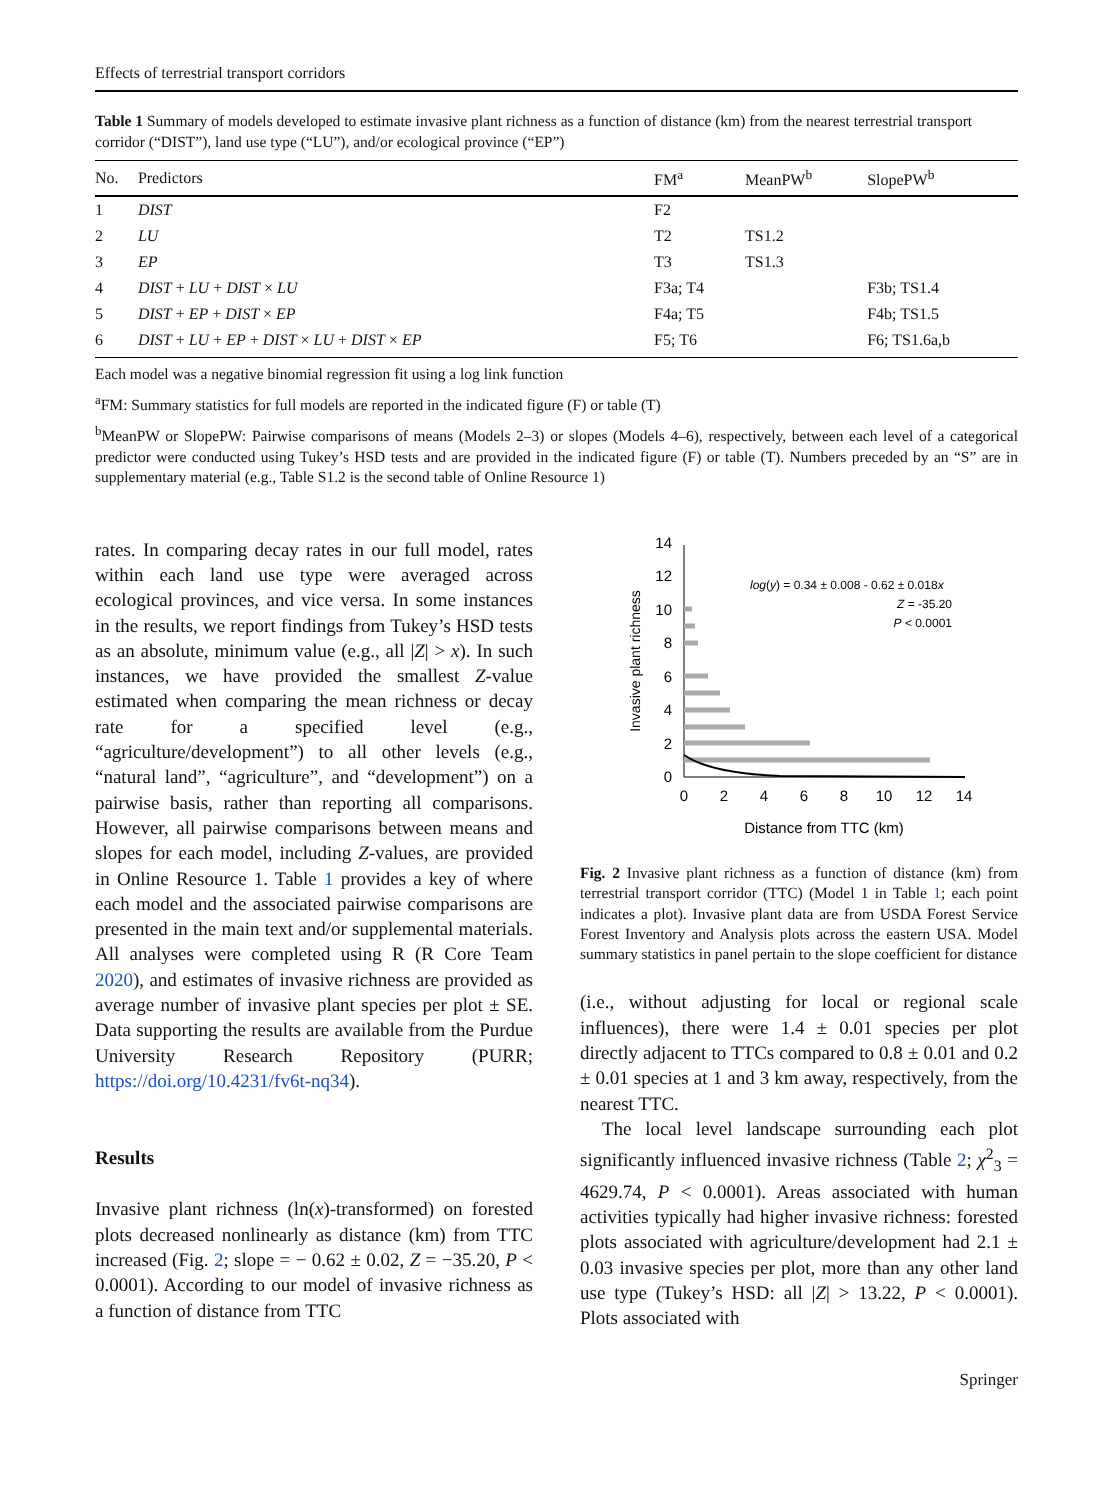Effects of terrestrial transport corridors
Table 1 Summary of models developed to estimate invasive plant richness as a function of distance (km) from the nearest terrestrial transport corridor (“DIST”), land use type (“LU”), and/or ecological province (“EP”)
| No. | Predictors | FM<sup>a</sup> | MeanPW<sup>b</sup> | SlopePW<sup>b</sup> |
| --- | --- | --- | --- | --- |
| 1 | DIST | F2 | | |
| 2 | LU | T2 | TS1.2 | |
| 3 | EP | T3 | TS1.3 | |
| 4 | DIST + LU + DIST × LU | F3a; T4 | | F3b; TS1.4 |
| 5 | DIST + EP + DIST × EP | F4a; T5 | | F4b; TS1.5 |
| 6 | DIST + LU + EP + DIST × LU + DIST × EP | F5; T6 | | F6; TS1.6a,b |
Each model was a negative binomial regression fit using a log link function
<sup>a</sup> FM: Summary statistics for full models are reported in the indicated figure (F) or table (T)
<sup>b</sup> MeanPW or SlopePW: Pairwise comparisons of means (Models 2–3) or slopes (Models 4–6), respectively, between each level of a categorical predictor were conducted using Tukey’s HSD tests and are provided in the indicated figure (F) or table (T). Numbers preceded by an “S” are in supplementary material (e.g., Table S1.2 is the second table of Online Resource 1)
rates. In comparing decay rates in our full model, rates within each land use type were averaged across ecological provinces, and vice versa. In some instances in the results, we report findings from Tukey’s HSD tests as an absolute, minimum value (e.g., all |Z| > x). In such instances, we have provided the smallest Z-value estimated when comparing the mean richness or decay rate for a specified level (e.g., “agriculture/development”) to all other levels (e.g., “natural land”, “agriculture”, and “development”) on a pairwise basis, rather than reporting all comparisons. However, all pairwise comparisons between means and slopes for each model, including Z-values, are provided in Online Resource 1. Table 1 provides a key of where each model and the associated pairwise comparisons are presented in the main text and/or supplemental materials. All analyses were completed using R (R Core Team 2020), and estimates of invasive richness are provided as average number of invasive plant species per plot ± SE. Data supporting the results are available from the Purdue University Research Repository (PURR; https://doi.org/10.4231/fv6t-nq34).
Results
Invasive plant richness (ln(x)-transformed) on forested plots decreased nonlinearly as distance (km) from TTC increased (Fig. 2; slope = − 0.62 ± 0.02, Z = −35.20, P < 0.0001). According to our model of invasive richness as a function of distance from TTC
0
2
4
6
8
10
12
14
0
2
4
6
8
10
12
14
Distance from TTC (km)
Invasive plant richness
log(y) = 0.34 ± 0.008 - 0.62 ± 0.018x
Z = -35.20
P < 0.0001
Fig. 2 Invasive plant richness as a function of distance (km) from terrestrial transport corridor (TTC) (Model 1 in Table 1; each point indicates a plot). Invasive plant data are from USDA Forest Service Forest Inventory and Analysis plots across the eastern USA. Model summary statistics in panel pertain to the slope coefficient for distance
(i.e., without adjusting for local or regional scale influences), there were 1.4 ± 0.01 species per plot directly adjacent to TTCs compared to 0.8 ± 0.01 and 0.2 ± 0.01 species at 1 and 3 km away, respectively, from the nearest TTC.
The local level landscape surrounding each plot significantly influenced invasive richness (Table 2; χ<sup>2</sup><sub>3</sub> = 4629.74, P < 0.0001). Areas associated with human activities typically had higher invasive richness: forested plots associated with agriculture/development had 2.1 ± 0.03 invasive species per plot, more than any other land use type (Tukey’s HSD: all |Z| > 13.22, P < 0.0001). Plots associated with
Springer